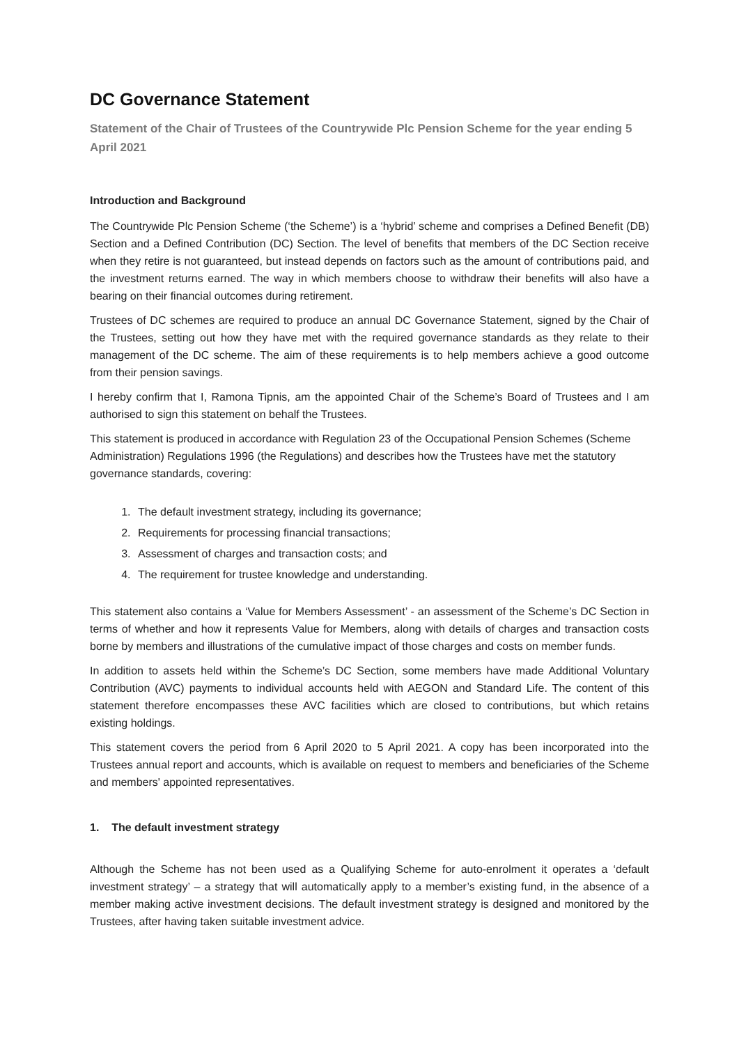DC Governance Statement
Statement of the Chair of Trustees of the Countrywide Plc Pension Scheme for the year ending 5 April 2021
Introduction and Background
The Countrywide Plc Pension Scheme (‘the Scheme’) is a ‘hybrid’ scheme and comprises a Defined Benefit (DB) Section and a Defined Contribution (DC) Section. The level of benefits that members of the DC Section receive when they retire is not guaranteed, but instead depends on factors such as the amount of contributions paid, and the investment returns earned. The way in which members choose to withdraw their benefits will also have a bearing on their financial outcomes during retirement.
Trustees of DC schemes are required to produce an annual DC Governance Statement, signed by the Chair of the Trustees, setting out how they have met with the required governance standards as they relate to their management of the DC scheme. The aim of these requirements is to help members achieve a good outcome from their pension savings.
I hereby confirm that I, Ramona Tipnis, am the appointed Chair of the Scheme’s Board of Trustees and I am authorised to sign this statement on behalf the Trustees.
This statement is produced in accordance with Regulation 23 of the Occupational Pension Schemes (Scheme Administration) Regulations 1996 (the Regulations) and describes how the Trustees have met the statutory governance standards, covering:
1. The default investment strategy, including its governance;
2. Requirements for processing financial transactions;
3. Assessment of charges and transaction costs; and
4. The requirement for trustee knowledge and understanding.
This statement also contains a ‘Value for Members Assessment’ - an assessment of the Scheme’s DC Section in terms of whether and how it represents Value for Members, along with details of charges and transaction costs borne by members and illustrations of the cumulative impact of those charges and costs on member funds.
In addition to assets held within the Scheme’s DC Section, some members have made Additional Voluntary Contribution (AVC) payments to individual accounts held with AEGON and Standard Life. The content of this statement therefore encompasses these AVC facilities which are closed to contributions, but which retains existing holdings.
This statement covers the period from 6 April 2020 to 5 April 2021. A copy has been incorporated into the Trustees annual report and accounts, which is available on request to members and beneficiaries of the Scheme and members' appointed representatives.
1. The default investment strategy
Although the Scheme has not been used as a Qualifying Scheme for auto-enrolment it operates a ‘default investment strategy’ – a strategy that will automatically apply to a member’s existing fund, in the absence of a member making active investment decisions. The default investment strategy is designed and monitored by the Trustees, after having taken suitable investment advice.